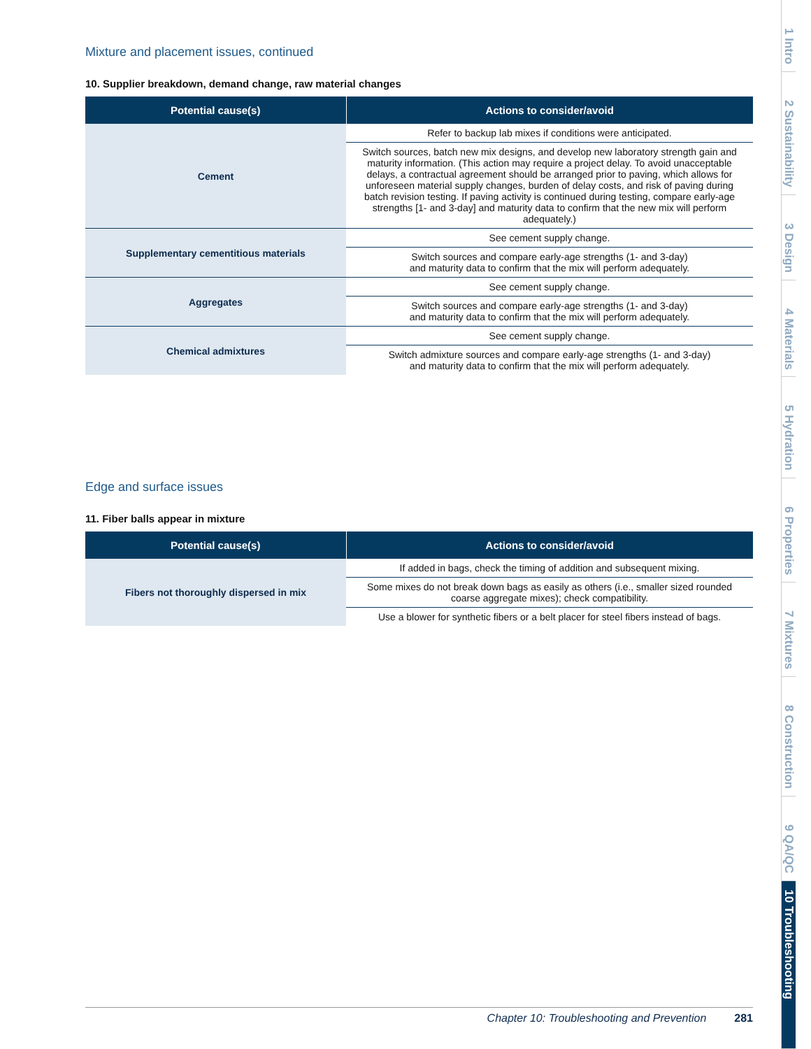Mixture and placement issues, continued
10. Supplier breakdown, demand change, raw material changes
| Potential cause(s) | Actions to consider/avoid |
| --- | --- |
| Cement | Refer to backup lab mixes if conditions were anticipated. |
| | Switch sources, batch new mix designs, and develop new laboratory strength gain and maturity information. (This action may require a project delay. To avoid unacceptable delays, a contractual agreement should be arranged prior to paving, which allows for unforeseen material supply changes, burden of delay costs, and risk of paving during batch revision testing. If paving activity is continued during testing, compare early-age strengths [1- and 3-day] and maturity data to confirm that the new mix will perform adequately.) |
| Supplementary cementitious materials | See cement supply change. |
| | Switch sources and compare early-age strengths (1- and 3-day) and maturity data to confirm that the mix will perform adequately. |
| Aggregates | See cement supply change. |
| | Switch sources and compare early-age strengths (1- and 3-day) and maturity data to confirm that the mix will perform adequately. |
| Chemical admixtures | See cement supply change. |
| | Switch admixture sources and compare early-age strengths (1- and 3-day) and maturity data to confirm that the mix will perform adequately. |
Edge and surface issues
11. Fiber balls appear in mixture
| Potential cause(s) | Actions to consider/avoid |
| --- | --- |
| Fibers not thoroughly dispersed in mix | If added in bags, check the timing of addition and subsequent mixing. |
| | Some mixes do not break down bags as easily as others (i.e., smaller sized rounded coarse aggregate mixes); check compatibility. |
| | Use a blower for synthetic fibers or a belt placer for steel fibers instead of bags. |
Chapter 10: Troubleshooting and Prevention 281
1 Intro 2 Sustainability 3 Design 4 Materials 5 Hydration 6 Properties 7 Mixtures 8 Construction 9 QA/QC 10 Troubleshooting